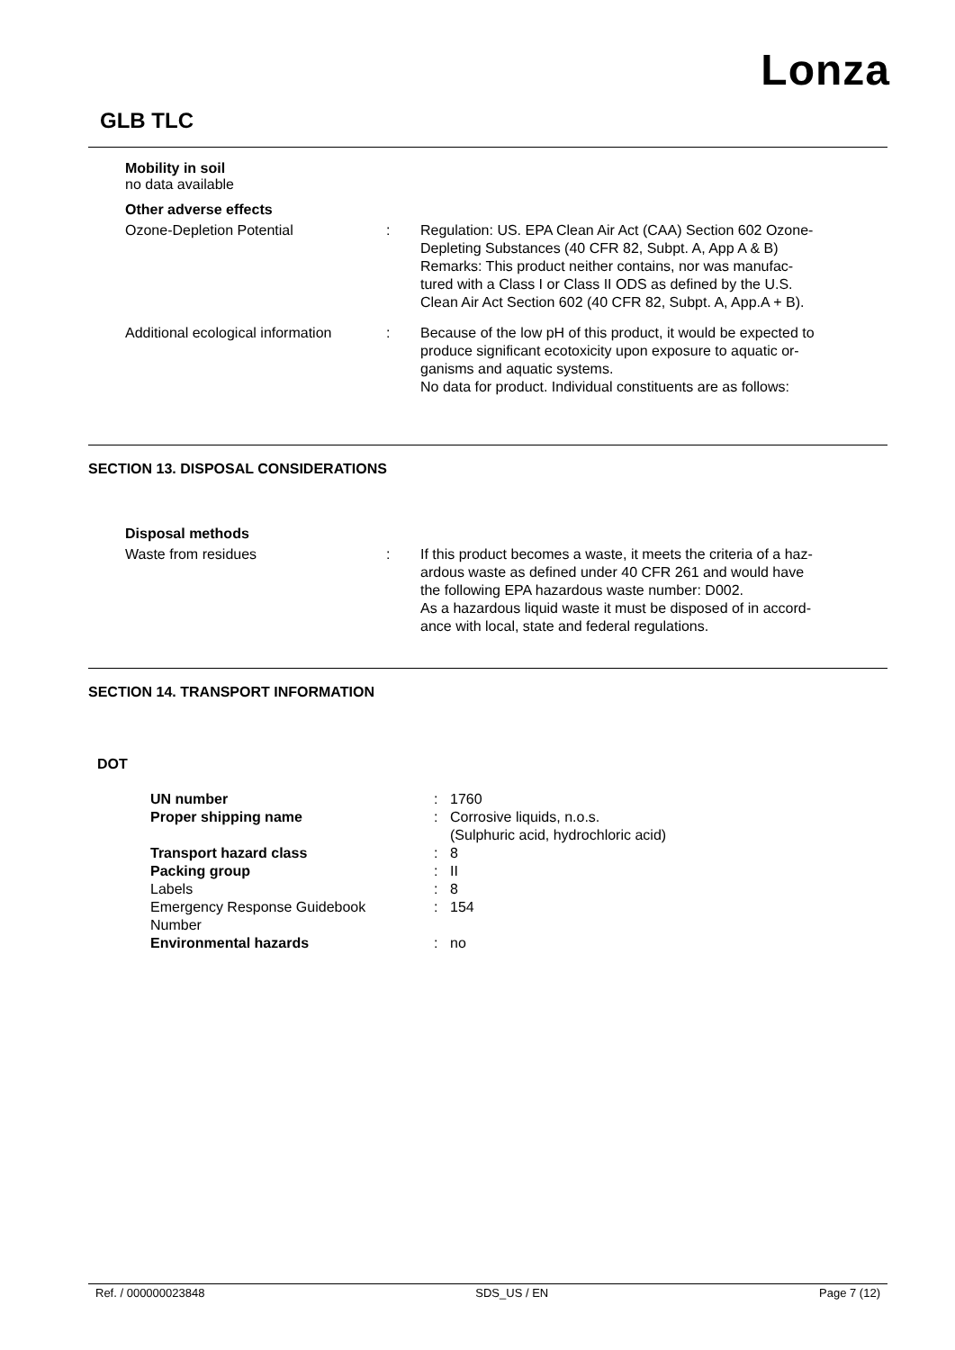Lonza
GLB TLC
Mobility in soil
no data available
Other adverse effects
| Ozone-Depletion Potential | : | Regulation: US. EPA Clean Air Act (CAA) Section 602 Ozone- Depleting Substances (40 CFR 82, Subpt. A, App A & B) Remarks: This product neither contains, nor was manufac- tured with a Class I or Class II ODS as defined by the U.S. Clean Air Act Section 602 (40 CFR 82, Subpt. A, App.A + B). |
| Additional ecological information | : | Because of the low pH of this product, it would be expected to produce significant ecotoxicity upon exposure to aquatic or- ganisms and aquatic systems. No data for product. Individual constituents are as follows: |
SECTION 13. DISPOSAL CONSIDERATIONS
Disposal methods
| Waste from residues | : | If this product becomes a waste, it meets the criteria of a haz- ardous waste as defined under 40 CFR 261 and would have the following EPA hazardous waste number: D002. As a hazardous liquid waste it must be disposed of in accord- ance with local, state and federal regulations. |
SECTION 14. TRANSPORT INFORMATION
DOT
| UN number | : | 1760 |
| Proper shipping name | : | Corrosive liquids, n.o.s. (Sulphuric acid, hydrochloric acid) |
| Transport hazard class | : | 8 |
| Packing group | : | II |
| Labels | : | 8 |
| Emergency Response Guidebook Number | : | 154 |
| Environmental hazards | : | no |
Ref. / 000000023848 SDS_US / EN Page 7 (12)